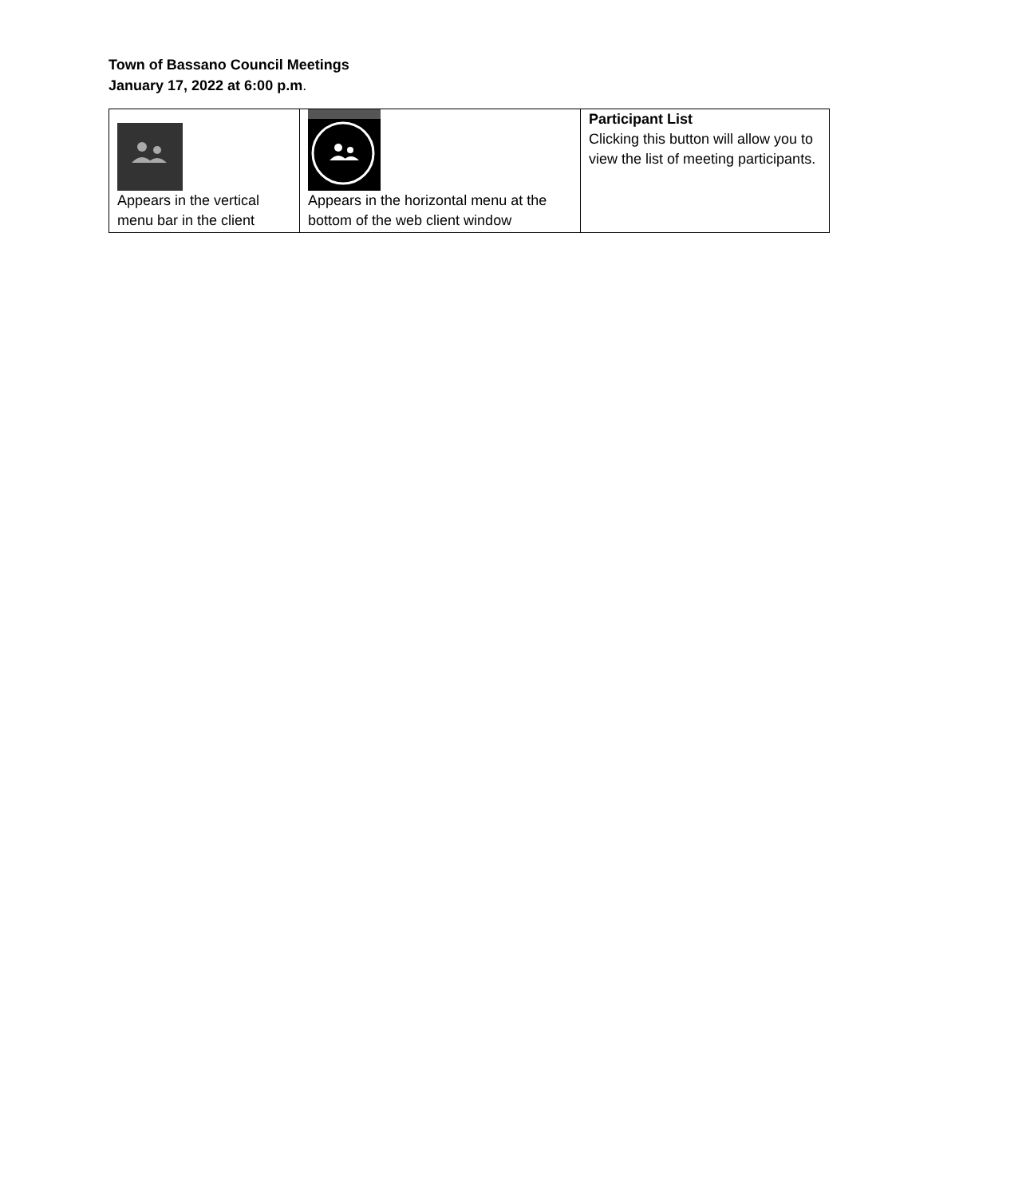Town of Bassano Council Meetings
January 17, 2022 at 6:00 p.m.
| Appears in the vertical menu bar in the client | Appears in the horizontal menu at the bottom of the web client window | Participant List Clicking this button will allow you to view the list of meeting participants. |